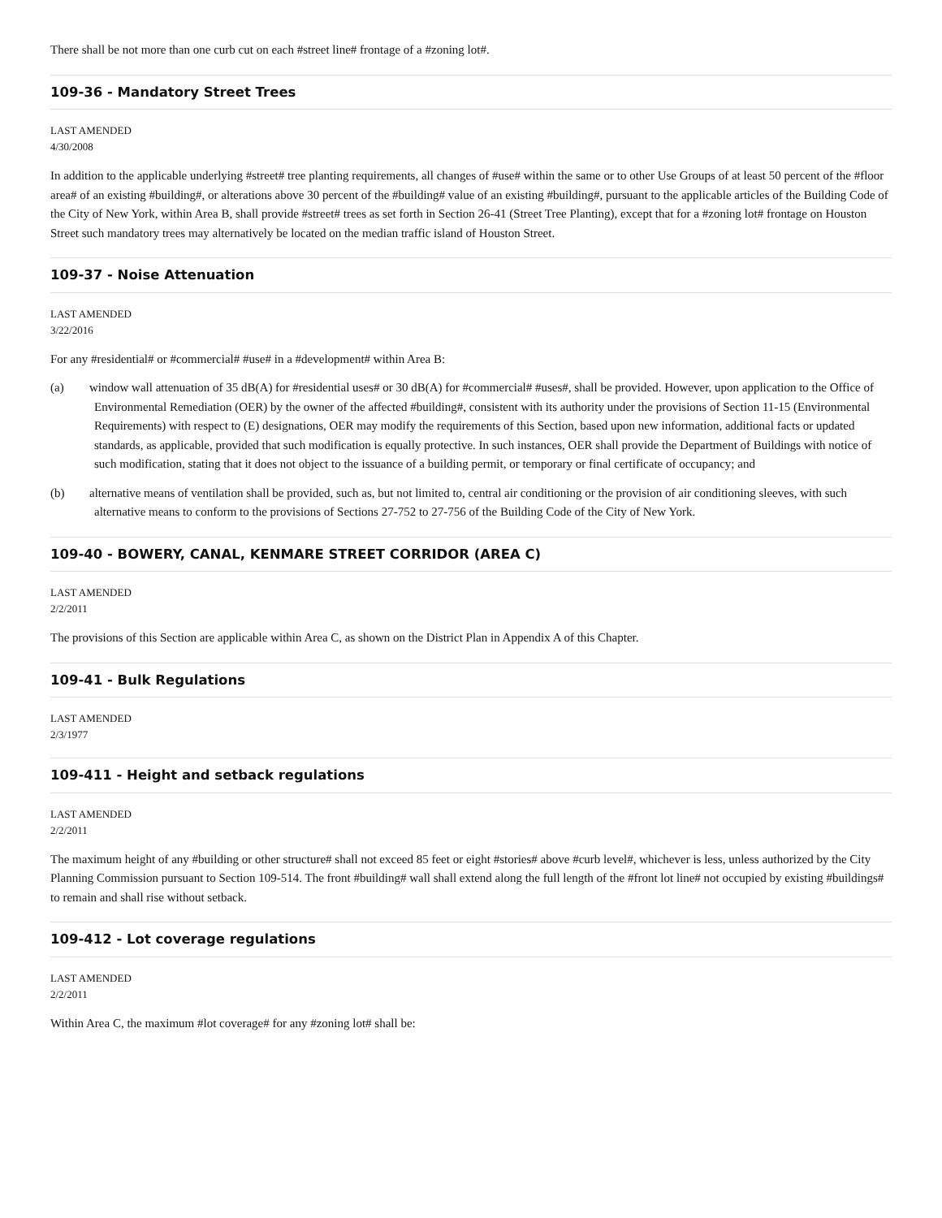There shall be not more than one curb cut on each #street line# frontage of a #zoning lot#.
109-36 - Mandatory Street Trees
LAST AMENDED
4/30/2008
In addition to the applicable underlying #street# tree planting requirements, all changes of #use# within the same or to other Use Groups of at least 50 percent of the #floor area# of an existing #building#, or alterations above 30 percent of the #building# value of an existing #building#, pursuant to the applicable articles of the Building Code of the City of New York, within Area B, shall provide #street# trees as set forth in Section 26-41 (Street Tree Planting), except that for a #zoning lot# frontage on Houston Street such mandatory trees may alternatively be located on the median traffic island of Houston Street.
109-37 - Noise Attenuation
LAST AMENDED
3/22/2016
For any #residential# or #commercial# #use# in a #development# within Area B:
(a) window wall attenuation of 35 dB(A) for #residential uses# or 30 dB(A) for #commercial# #uses#, shall be provided. However, upon application to the Office of Environmental Remediation (OER) by the owner of the affected #building#, consistent with its authority under the provisions of Section 11-15 (Environmental Requirements) with respect to (E) designations, OER may modify the requirements of this Section, based upon new information, additional facts or updated standards, as applicable, provided that such modification is equally protective. In such instances, OER shall provide the Department of Buildings with notice of such modification, stating that it does not object to the issuance of a building permit, or temporary or final certificate of occupancy; and
(b) alternative means of ventilation shall be provided, such as, but not limited to, central air conditioning or the provision of air conditioning sleeves, with such alternative means to conform to the provisions of Sections 27-752 to 27-756 of the Building Code of the City of New York.
109-40 - BOWERY, CANAL, KENMARE STREET CORRIDOR (AREA C)
LAST AMENDED
2/2/2011
The provisions of this Section are applicable within Area C, as shown on the District Plan in Appendix A of this Chapter.
109-41 - Bulk Regulations
LAST AMENDED
2/3/1977
109-411 - Height and setback regulations
LAST AMENDED
2/2/2011
The maximum height of any #building or other structure# shall not exceed 85 feet or eight #stories# above #curb level#, whichever is less, unless authorized by the City Planning Commission pursuant to Section 109-514. The front #building# wall shall extend along the full length of the #front lot line# not occupied by existing #buildings# to remain and shall rise without setback.
109-412 - Lot coverage regulations
LAST AMENDED
2/2/2011
Within Area C, the maximum #lot coverage# for any #zoning lot# shall be: